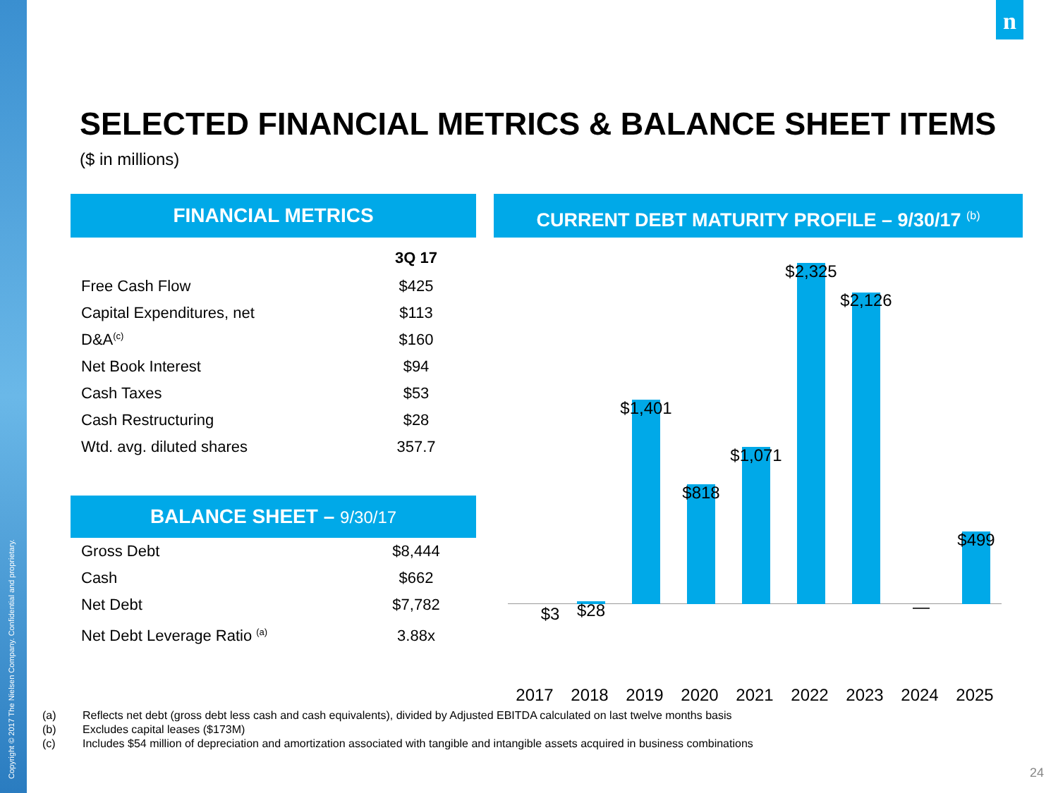Copyright © 2017 The Nielsen Company. Confidential and proprietary.
n
SELECTED FINANCIAL METRICS & BALANCE SHEET ITEMS
($ in millions)
FINANCIAL METRICS
| | 3Q 17 |
| --- | --- |
| Free Cash Flow | $425 |
| Capital Expenditures, net | $113 |
| D&A<sup>(c)</sup> | $160 |
| Net Book Interest | $94 |
| Cash Taxes | $53 |
| Cash Restructuring | $28 |
| Wtd. avg. diluted shares | 357.7 |
BALANCE SHEET – 9/30/17
| Gross Debt | $8,444 |
| Cash | $662 |
| Net Debt | $7,782 |
| Net Debt Leverage Ratio <sup>(a)</sup> | 3.88x |
CURRENT DEBT MATURITY PROFILE – 9/30/17 <sup>(b)</sup>
$3 $28
$1,401
$818
$1,071
$2,325
$2,126
—
$499
2017 2018 2019 2020 2021 2022 2023 2024 2025
(a) Reflects net debt (gross debt less cash and cash equivalents), divided by Adjusted EBITDA calculated on last twelve months basis
(b) Excludes capital leases ($173M)
(c) Includes $54 million of depreciation and amortization associated with tangible and intangible assets acquired in business combinations
24